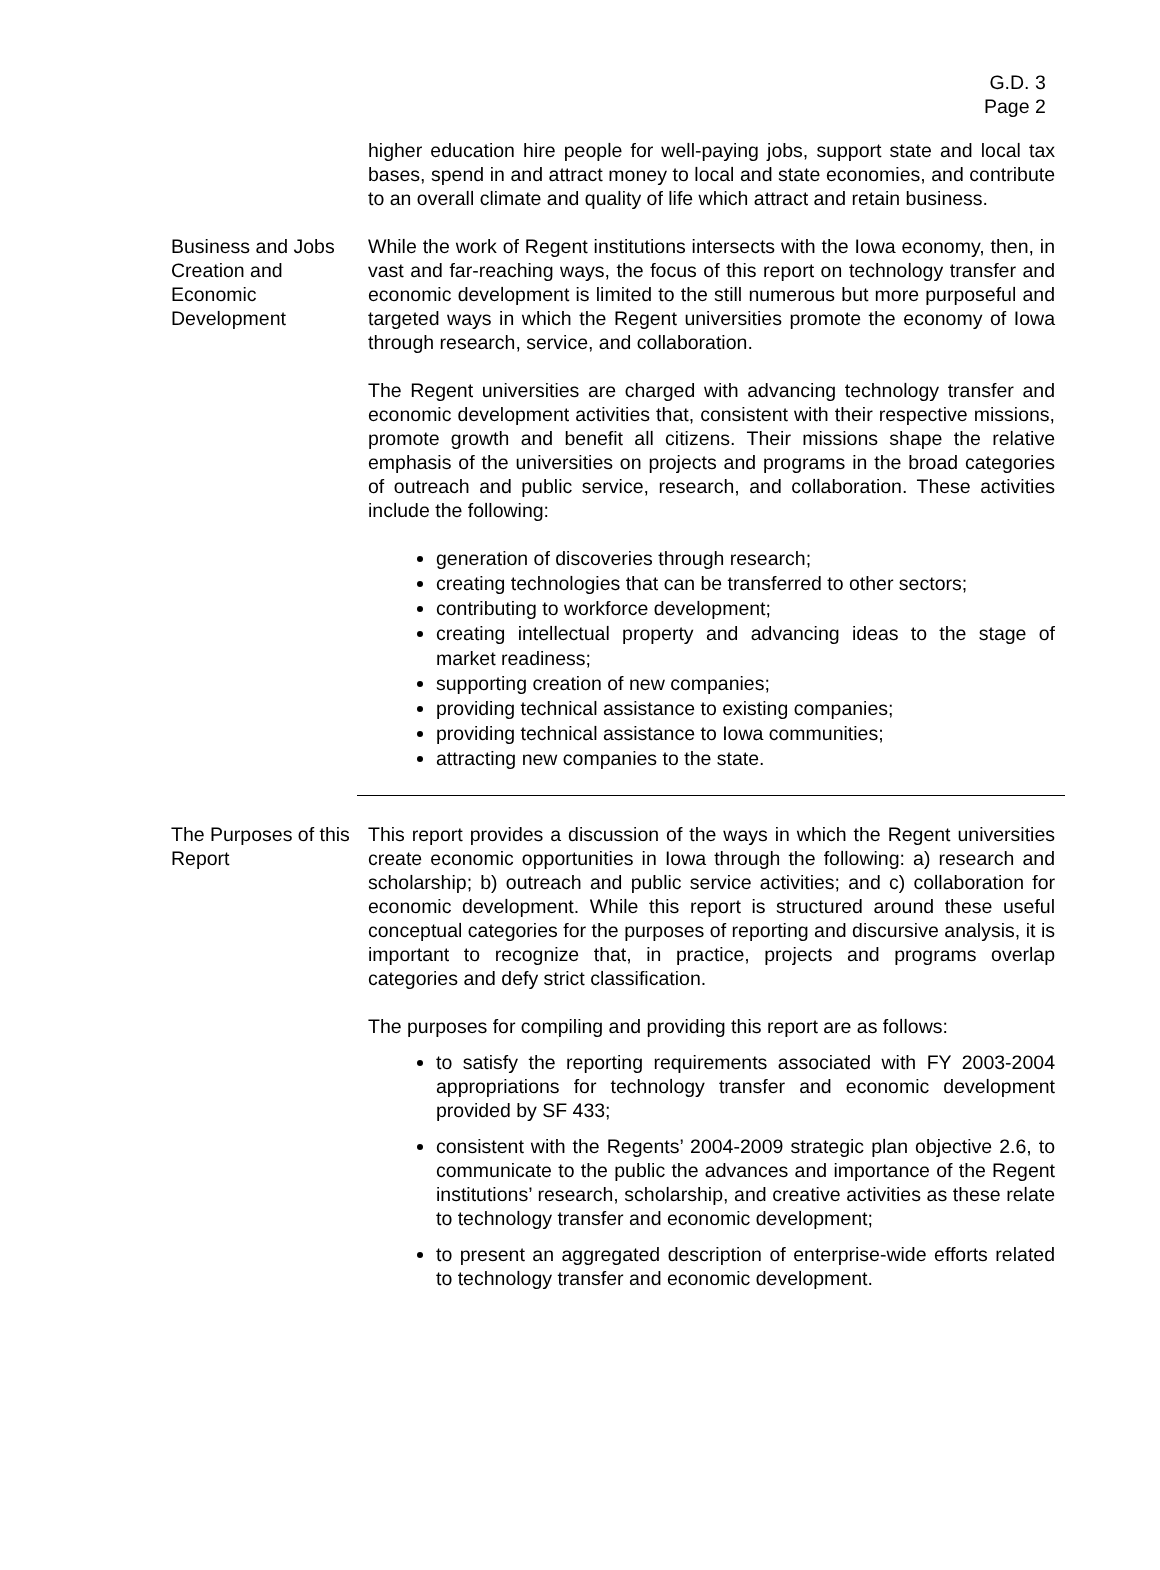G.D. 3
Page 2
higher education hire people for well-paying jobs, support state and local tax bases, spend in and attract money to local and state economies, and contribute to an overall climate and quality of life which attract and retain business.
Business and Jobs Creation and Economic Development
While the work of Regent institutions intersects with the Iowa economy, then, in vast and far-reaching ways, the focus of this report on technology transfer and economic development is limited to the still numerous but more purposeful and targeted ways in which the Regent universities promote the economy of Iowa through research, service, and collaboration.
The Regent universities are charged with advancing technology transfer and economic development activities that, consistent with their respective missions, promote growth and benefit all citizens. Their missions shape the relative emphasis of the universities on projects and programs in the broad categories of outreach and public service, research, and collaboration. These activities include the following:
generation of discoveries through research;
creating technologies that can be transferred to other sectors;
contributing to workforce development;
creating intellectual property and advancing ideas to the stage of market readiness;
supporting creation of new companies;
providing technical assistance to existing companies;
providing technical assistance to Iowa communities;
attracting new companies to the state.
The Purposes of this Report
This report provides a discussion of the ways in which the Regent universities create economic opportunities in Iowa through the following: a) research and scholarship; b) outreach and public service activities; and c) collaboration for economic development. While this report is structured around these useful conceptual categories for the purposes of reporting and discursive analysis, it is important to recognize that, in practice, projects and programs overlap categories and defy strict classification.
The purposes for compiling and providing this report are as follows:
to satisfy the reporting requirements associated with FY 2003-2004 appropriations for technology transfer and economic development provided by SF 433;
consistent with the Regents’ 2004-2009 strategic plan objective 2.6, to communicate to the public the advances and importance of the Regent institutions’ research, scholarship, and creative activities as these relate to technology transfer and economic development;
to present an aggregated description of enterprise-wide efforts related to technology transfer and economic development.